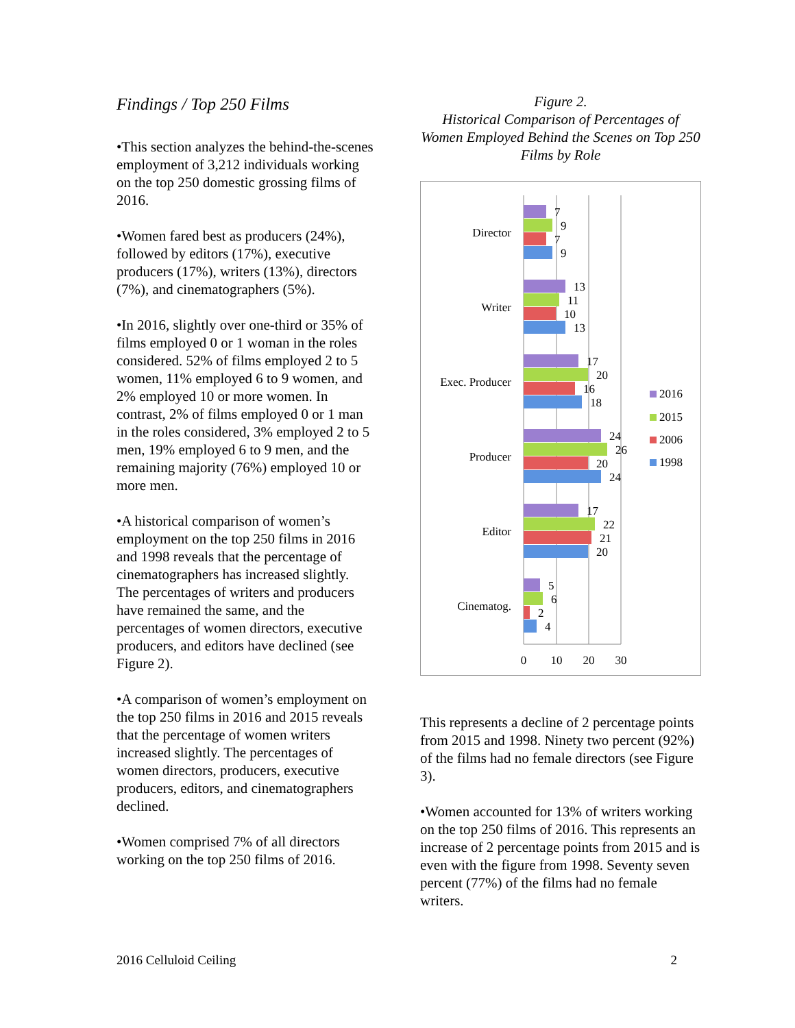Findings / Top 250 Films
•This section analyzes the behind-the-scenes employment of 3,212 individuals working on the top 250 domestic grossing films of 2016.
•Women fared best as producers (24%), followed by editors (17%), executive producers (17%), writers (13%), directors (7%), and cinematographers (5%).
•In 2016, slightly over one-third or 35% of films employed 0 or 1 woman in the roles considered. 52% of films employed 2 to 5 women, 11% employed 6 to 9 women, and 2% employed 10 or more women. In contrast, 2% of films employed 0 or 1 man in the roles considered, 3% employed 2 to 5 men, 19% employed 6 to 9 men, and the remaining majority (76%) employed 10 or more men.
•A historical comparison of women’s employment on the top 250 films in 2016 and 1998 reveals that the percentage of cinematographers has increased slightly. The percentages of writers and producers have remained the same, and the percentages of women directors, executive producers, and editors have declined (see Figure 2).
•A comparison of women’s employment on the top 250 films in 2016 and 2015 reveals that the percentage of women writers increased slightly. The percentages of women directors, producers, executive producers, editors, and cinematographers declined.
•Women comprised 7% of all directors working on the top 250 films of 2016.
Figure 2.
Historical Comparison of Percentages of Women Employed Behind the Scenes on Top 250 Films by Role
Director
7
9
7
9
Writer
13
11
10
13
Exec. Producer
17
20
16
18
Producer
24
26
20
24
Editor
17
22
21
20
Cinematog.
5
6
2
4
0
10
20
30
2016
2015
2006
1998
This represents a decline of 2 percentage points from 2015 and 1998. Ninety two percent (92%) of the films had no female directors (see Figure 3).
•Women accounted for 13% of writers working on the top 250 films of 2016. This represents an increase of 2 percentage points from 2015 and is even with the figure from 1998. Seventy seven percent (77%) of the films had no female writers.
2016 Celluloid Ceiling 2